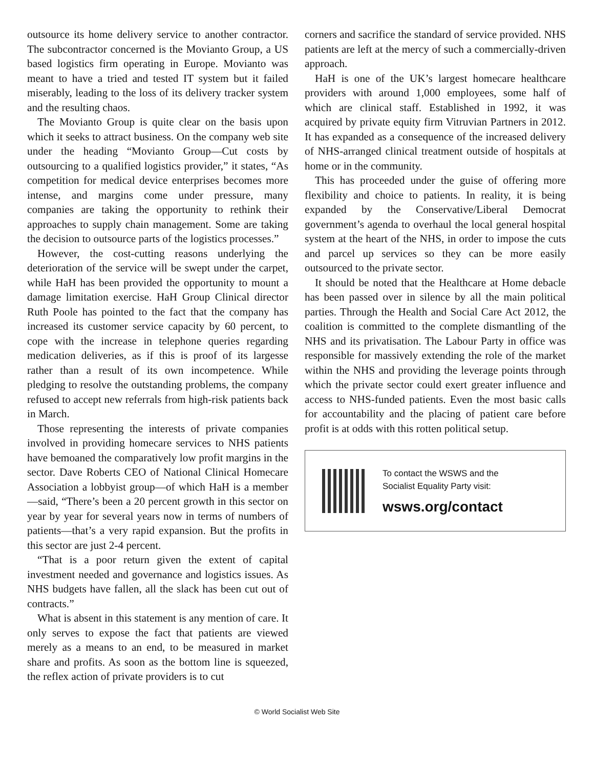outsource its home delivery service to another contractor. The subcontractor concerned is the Movianto Group, a US based logistics firm operating in Europe. Movianto was meant to have a tried and tested IT system but it failed miserably, leading to the loss of its delivery tracker system and the resulting chaos.
The Movianto Group is quite clear on the basis upon which it seeks to attract business. On the company web site under the heading “Movianto Group—Cut costs by outsourcing to a qualified logistics provider,” it states, “As competition for medical device enterprises becomes more intense, and margins come under pressure, many companies are taking the opportunity to rethink their approaches to supply chain management. Some are taking the decision to outsource parts of the logistics processes.”
However, the cost-cutting reasons underlying the deterioration of the service will be swept under the carpet, while HaH has been provided the opportunity to mount a damage limitation exercise. HaH Group Clinical director Ruth Poole has pointed to the fact that the company has increased its customer service capacity by 60 percent, to cope with the increase in telephone queries regarding medication deliveries, as if this is proof of its largesse rather than a result of its own incompetence. While pledging to resolve the outstanding problems, the company refused to accept new referrals from high-risk patients back in March.
Those representing the interests of private companies involved in providing homecare services to NHS patients have bemoaned the comparatively low profit margins in the sector. Dave Roberts CEO of National Clinical Homecare Association a lobbyist group—of which HaH is a member—said, “There’s been a 20 percent growth in this sector on year by year for several years now in terms of numbers of patients—that’s a very rapid expansion. But the profits in this sector are just 2-4 percent.
“That is a poor return given the extent of capital investment needed and governance and logistics issues. As NHS budgets have fallen, all the slack has been cut out of contracts.”
What is absent in this statement is any mention of care. It only serves to expose the fact that patients are viewed merely as a means to an end, to be measured in market share and profits. As soon as the bottom line is squeezed, the reflex action of private providers is to cut
corners and sacrifice the standard of service provided. NHS patients are left at the mercy of such a commercially-driven approach.
HaH is one of the UK’s largest homecare healthcare providers with around 1,000 employees, some half of which are clinical staff. Established in 1992, it was acquired by private equity firm Vitruvian Partners in 2012. It has expanded as a consequence of the increased delivery of NHS-arranged clinical treatment outside of hospitals at home or in the community.
This has proceeded under the guise of offering more flexibility and choice to patients. In reality, it is being expanded by the Conservative/Liberal Democrat government’s agenda to overhaul the local general hospital system at the heart of the NHS, in order to impose the cuts and parcel up services so they can be more easily outsourced to the private sector.
It should be noted that the Healthcare at Home debacle has been passed over in silence by all the main political parties. Through the Health and Social Care Act 2012, the coalition is committed to the complete dismantling of the NHS and its privatisation. The Labour Party in office was responsible for massively extending the role of the market within the NHS and providing the leverage points through which the private sector could exert greater influence and access to NHS-funded patients. Even the most basic calls for accountability and the placing of patient care before profit is at odds with this rotten political setup.
To contact the WSWS and the
Socialist Equality Party visit:
wsws.org/contact
© World Socialist Web Site